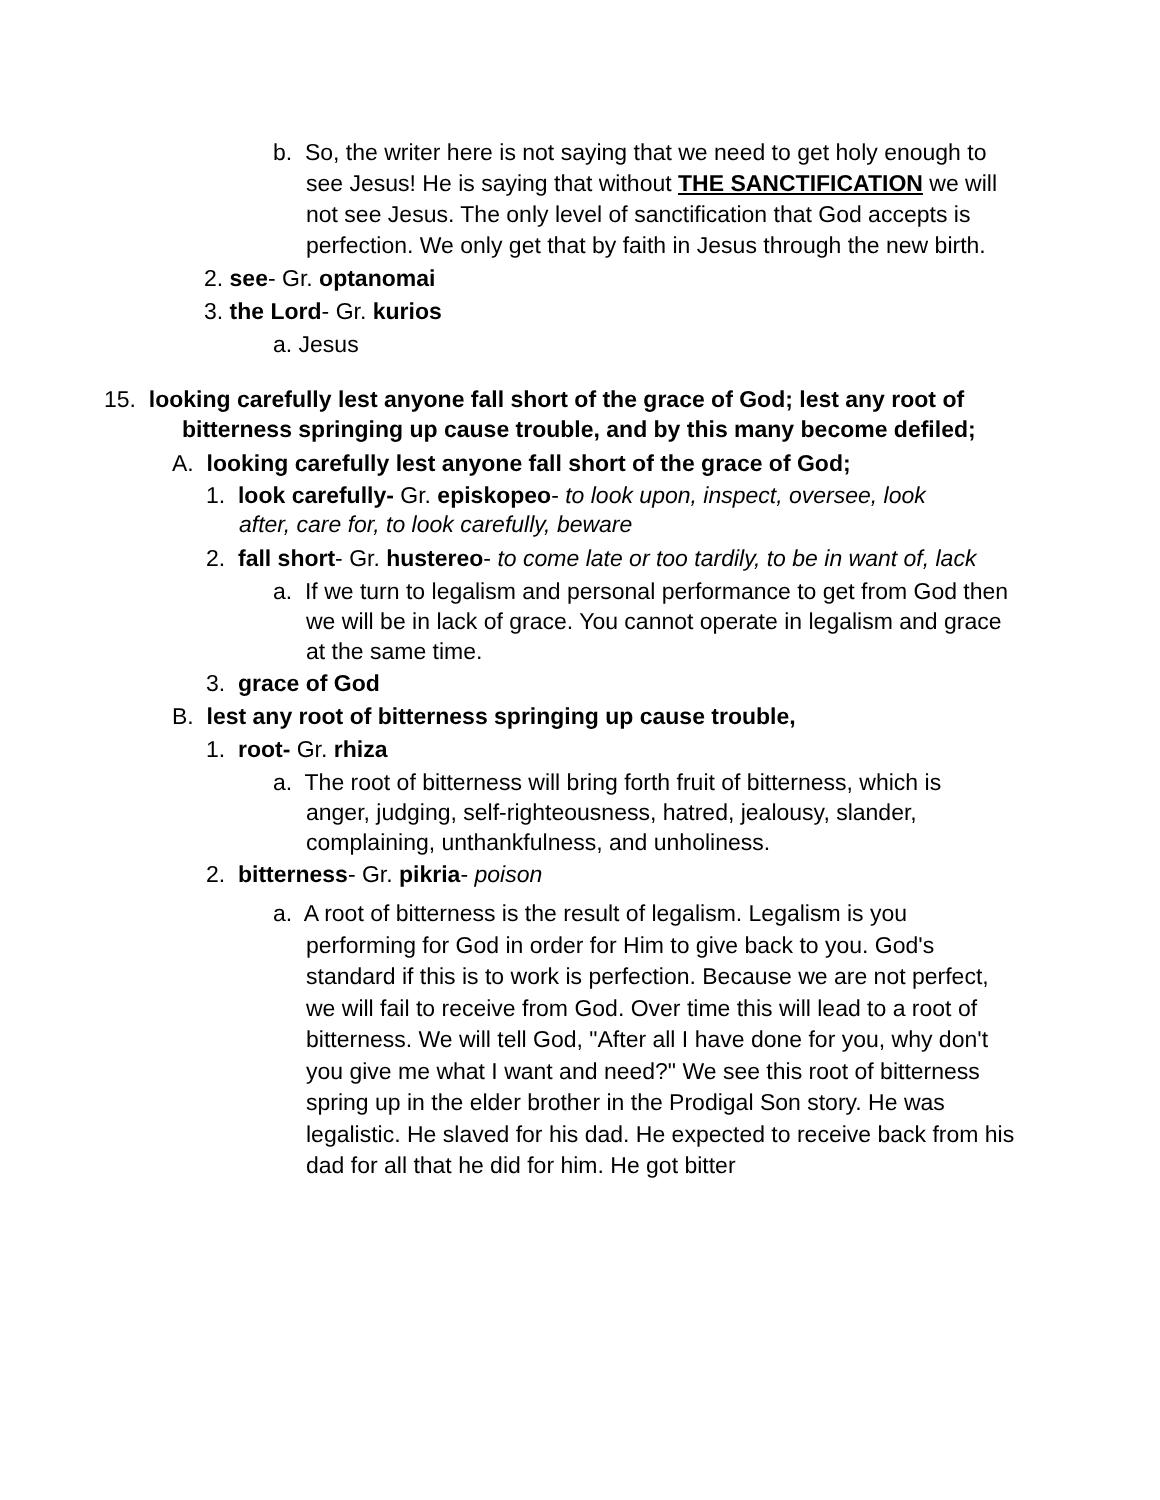b. So, the writer here is not saying that we need to get holy enough to see Jesus! He is saying that without THE SANCTIFICATION we will not see Jesus. The only level of sanctification that God accepts is perfection. We only get that by faith in Jesus through the new birth.
2. see- Gr. optanomai
3. the Lord- Gr. kurios
a. Jesus
15. looking carefully lest anyone fall short of the grace of God; lest any root of bitterness springing up cause trouble, and by this many become defiled;
A. looking carefully lest anyone fall short of the grace of God;
1. look carefully- Gr. episkopeo- to look upon, inspect, oversee, look after, care for, to look carefully, beware
2. fall short- Gr. hustereo- to come late or too tardily, to be in want of, lack
a. If we turn to legalism and personal performance to get from God then we will be in lack of grace. You cannot operate in legalism and grace at the same time.
3. grace of God
B. lest any root of bitterness springing up cause trouble,
1. root- Gr. rhiza
a. The root of bitterness will bring forth fruit of bitterness, which is anger, judging, self-righteousness, hatred, jealousy, slander, complaining, unthankfulness, and unholiness.
2. bitterness- Gr. pikria- poison
a. A root of bitterness is the result of legalism. Legalism is you performing for God in order for Him to give back to you. God's standard if this is to work is perfection. Because we are not perfect, we will fail to receive from God. Over time this will lead to a root of bitterness. We will tell God, "After all I have done for you, why don't you give me what I want and need?" We see this root of bitterness spring up in the elder brother in the Prodigal Son story. He was legalistic. He slaved for his dad. He expected to receive back from his dad for all that he did for him. He got bitter